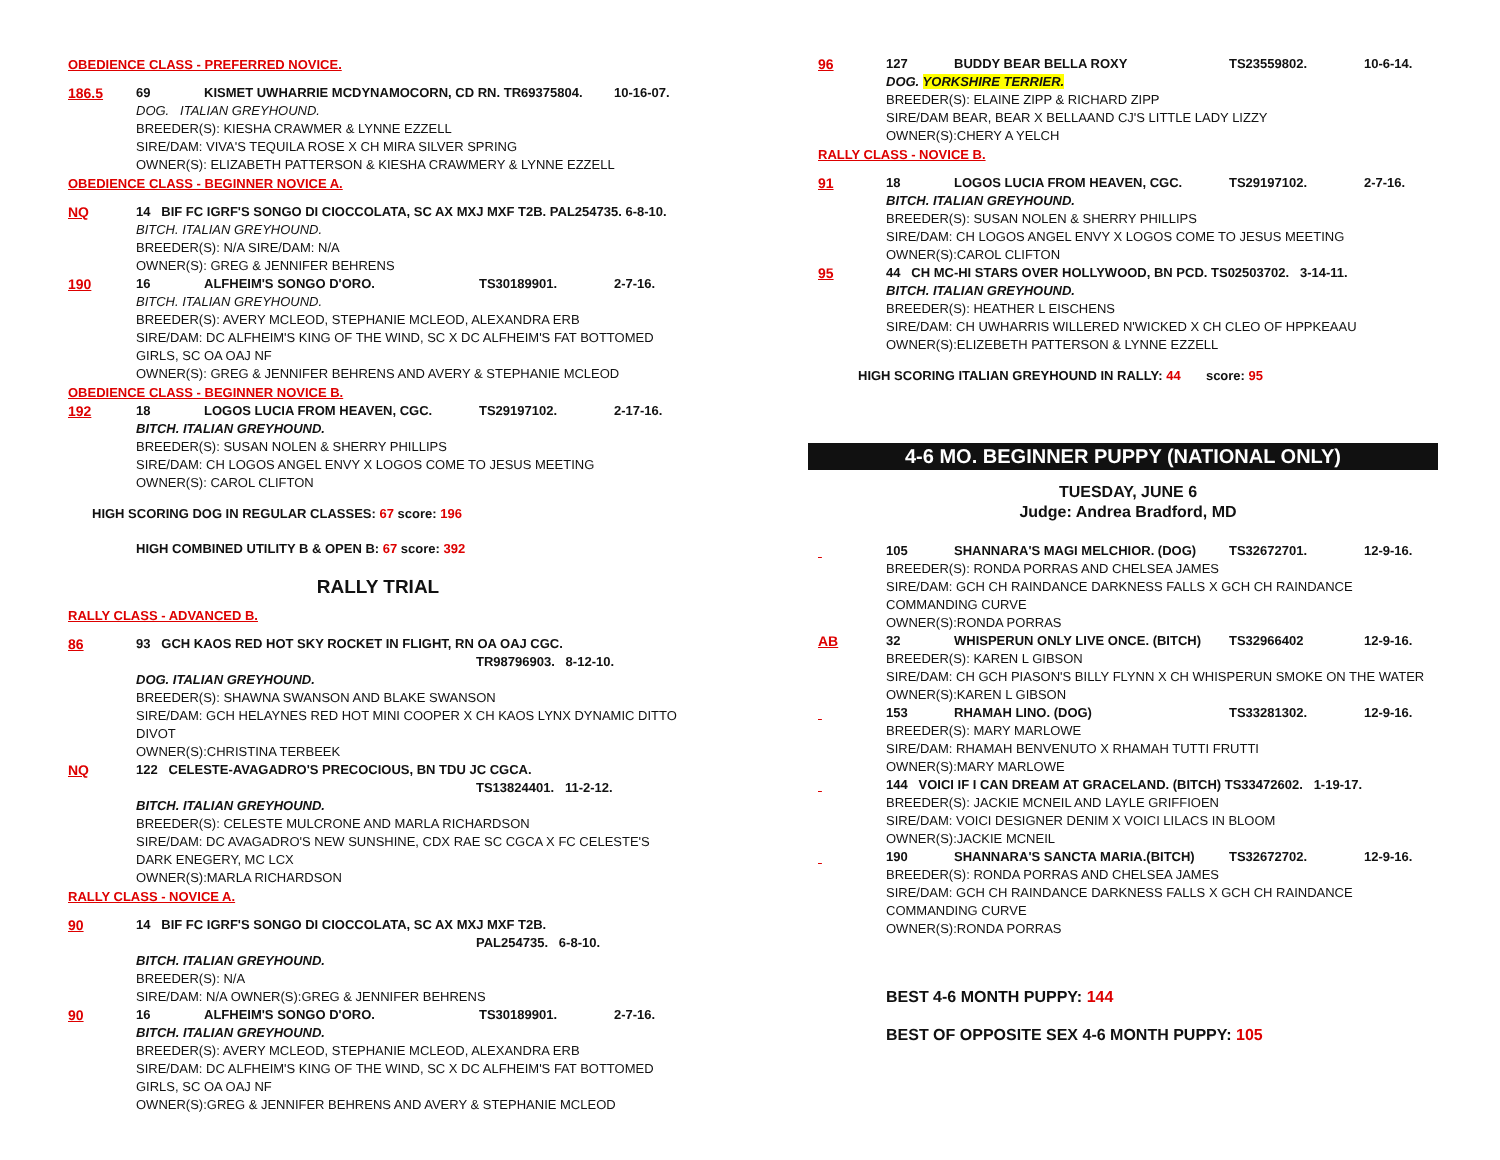OBEDIENCE CLASS - PREFERRED NOVICE.
186.5 69 KISMET UWHARRIE MCDYNAMOCORN, CD RN. TR69375804. 10-16-07.
DOG. ITALIAN GREYHOUND.
BREEDER(S): KIESHA CRAWMER & LYNNE EZZELL
SIRE/DAM: VIVA'S TEQUILA ROSE X CH MIRA SILVER SPRING
OWNER(S): ELIZABETH PATTERSON & KIESHA CRAWMERY & LYNNE EZZELL
OBEDIENCE CLASS - BEGINNER NOVICE A.
NQ 14 BIF FC IGRF'S SONGO DI CIOCCOLATA, SC AX MXJ MXF T2B. PAL254735. 6-8-10.
BITCH. ITALIAN GREYHOUND.
BREEDER(S): N/A SIRE/DAM: N/A
OWNER(S): GREG & JENNIFER BEHRENS
190 16 ALFHEIM'S SONGO D'ORO. TS30189901. 2-7-16.
BITCH. ITALIAN GREYHOUND.
BREEDER(S): AVERY MCLEOD, STEPHANIE MCLEOD, ALEXANDRA ERB
SIRE/DAM: DC ALFHEIM'S KING OF THE WIND, SC X DC ALFHEIM'S FAT BOTTOMED GIRLS, SC OA OAJ NF
OWNER(S): GREG & JENNIFER BEHRENS AND AVERY & STEPHANIE MCLEOD
OBEDIENCE CLASS - BEGINNER NOVICE B.
192 18 LOGOS LUCIA FROM HEAVEN, CGC. TS29197102. 2-17-16.
BITCH. ITALIAN GREYHOUND.
BREEDER(S): SUSAN NOLEN & SHERRY PHILLIPS
SIRE/DAM: CH LOGOS ANGEL ENVY X LOGOS COME TO JESUS MEETING
OWNER(S): CAROL CLIFTON
HIGH SCORING DOG IN REGULAR CLASSES: 67 score: 196
HIGH COMBINED UTILITY B & OPEN B: 67 score: 392
RALLY TRIAL
RALLY CLASS - ADVANCED B.
86 93 GCH KAOS RED HOT SKY ROCKET IN FLIGHT, RN OA OAJ CGC.
TR98796903. 8-12-10.
DOG. ITALIAN GREYHOUND.
BREEDER(S): SHAWNA SWANSON AND BLAKE SWANSON
SIRE/DAM: GCH HELAYNES RED HOT MINI COOPER X CH KAOS LYNX DYNAMIC DITTO DIVOT
OWNER(S):CHRISTINA TERBEEK
NQ 122 CELESTE-AVAGADRO'S PRECOCIOUS, BN TDU JC CGCA.
TS13824401. 11-2-12.
BITCH. ITALIAN GREYHOUND.
BREEDER(S): CELESTE MULCRONE AND MARLA RICHARDSON
SIRE/DAM: DC AVAGADRO'S NEW SUNSHINE, CDX RAE SC CGCA X FC CELESTE'S DARK ENEGERY, MC LCX
OWNER(S):MARLA RICHARDSON
RALLY CLASS - NOVICE A.
90 14 BIF FC IGRF'S SONGO DI CIOCCOLATA, SC AX MXJ MXF T2B.
PAL254735. 6-8-10.
BITCH. ITALIAN GREYHOUND.
BREEDER(S): N/A
SIRE/DAM: N/A OWNER(S):GREG & JENNIFER BEHRENS
90 16 ALFHEIM'S SONGO D'ORO. TS30189901. 2-7-16.
BITCH. ITALIAN GREYHOUND.
BREEDER(S): AVERY MCLEOD, STEPHANIE MCLEOD, ALEXANDRA ERB
SIRE/DAM: DC ALFHEIM'S KING OF THE WIND, SC X DC ALFHEIM'S FAT BOTTOMED GIRLS, SC OA OAJ NF
OWNER(S):GREG & JENNIFER BEHRENS AND AVERY & STEPHANIE MCLEOD
96 127 BUDDY BEAR BELLA ROXY TS23559802. 10-6-14.
DOG. YORKSHIRE TERRIER.
BREEDER(S): ELAINE ZIPP & RICHARD ZIPP
SIRE/DAM BEAR, BEAR X BELLAAND CJ'S LITTLE LADY LIZZY
OWNER(S):CHERY A YELCH
RALLY CLASS - NOVICE B.
91 18 LOGOS LUCIA FROM HEAVEN, CGC. TS29197102. 2-7-16.
BITCH. ITALIAN GREYHOUND.
BREEDER(S): SUSAN NOLEN & SHERRY PHILLIPS
SIRE/DAM: CH LOGOS ANGEL ENVY X LOGOS COME TO JESUS MEETING
OWNER(S):CAROL CLIFTON
95 44 CH MC-HI STARS OVER HOLLYWOOD, BN PCD. TS02503702. 3-14-11.
BITCH. ITALIAN GREYHOUND.
BREEDER(S): HEATHER L EISCHENS
SIRE/DAM: CH UWHARRIS WILLERED N'WICKED X CH CLEO OF HPPKEAAU
OWNER(S):ELIZEBETH PATTERSON & LYNNE EZZELL
HIGH SCORING ITALIAN GREYHOUND IN RALLY: 44 score: 95
4-6 MO. BEGINNER PUPPY (NATIONAL ONLY)
TUESDAY, JUNE 6
Judge: Andrea Bradford, MD
105 SHANNARA'S MAGI MELCHIOR. (DOG) TS32672701. 12-9-16.
BREEDER(S): RONDA PORRAS AND CHELSEA JAMES
SIRE/DAM: GCH CH RAINDANCE DARKNESS FALLS X GCH CH RAINDANCE COMMANDING CURVE
OWNER(S):RONDA PORRAS
AB 32 WHISPERUN ONLY LIVE ONCE. (BITCH) TS32966402 12-9-16.
BREEDER(S): KAREN L GIBSON
SIRE/DAM: CH GCH PIASON'S BILLY FLYNN X CH WHISPERUN SMOKE ON THE WATER
OWNER(S):KAREN L GIBSON
153 RHAMAH LINO. (DOG) TS33281302. 12-9-16.
BREEDER(S): MARY MARLOWE
SIRE/DAM: RHAMAH BENVENUTO X RHAMAH TUTTI FRUTTI
OWNER(S):MARY MARLOWE
144 VOICI IF I CAN DREAM AT GRACELAND. (BITCH) TS33472602. 1-19-17.
BREEDER(S): JACKIE MCNEIL AND LAYLE GRIFFIOEN
SIRE/DAM: VOICI DESIGNER DENIM X VOICI LILACS IN BLOOM
OWNER(S):JACKIE MCNEIL
190 SHANNARA'S SANCTA MARIA.(BITCH) TS32672702. 12-9-16.
BREEDER(S): RONDA PORRAS AND CHELSEA JAMES
SIRE/DAM: GCH CH RAINDANCE DARKNESS FALLS X GCH CH RAINDANCE COMMANDING CURVE
OWNER(S):RONDA PORRAS
BEST 4-6 MONTH PUPPY: 144
BEST OF OPPOSITE SEX 4-6 MONTH PUPPY: 105